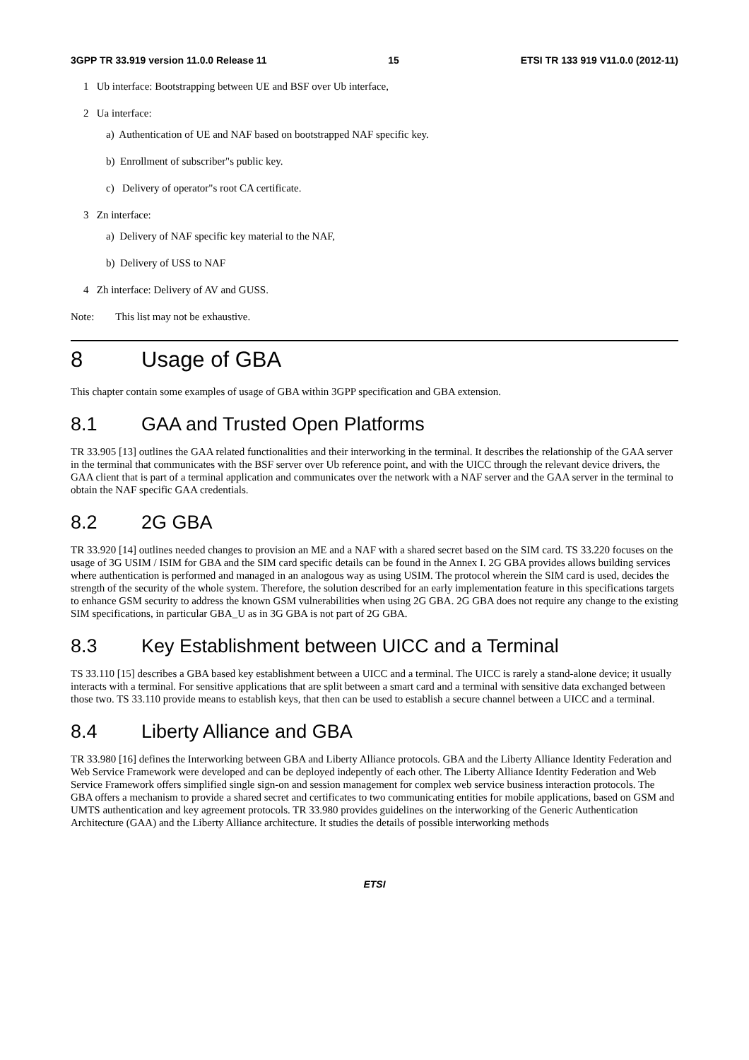3GPP TR 33.919 version 11.0.0 Release 11 15 ETSI TR 133 919 V11.0.0 (2012-11)
1 Ub interface: Bootstrapping between UE and BSF over Ub interface,
2 Ua interface:
a) Authentication of UE and NAF based on bootstrapped NAF specific key.
b) Enrollment of subscriber"s public key.
c) Delivery of operator"s root CA certificate.
3 Zn interface:
a) Delivery of NAF specific key material to the NAF,
b) Delivery of USS to NAF
4 Zh interface: Delivery of AV and GUSS.
Note: This list may not be exhaustive.
8 Usage of GBA
This chapter contain some examples of usage of GBA within 3GPP specification and GBA extension.
8.1 GAA and Trusted Open Platforms
TR 33.905 [13] outlines the GAA related functionalities and their interworking in the terminal. It describes the relationship of the GAA server in the terminal that communicates with the BSF server over Ub reference point, and with the UICC through the relevant device drivers, the GAA client that is part of a terminal application and communicates over the network with a NAF server and the GAA server in the terminal to obtain the NAF specific GAA credentials.
8.2 2G GBA
TR 33.920 [14] outlines needed changes to provision an ME and a NAF with a shared secret based on the SIM card. TS 33.220 focuses on the usage of 3G USIM / ISIM for GBA and the SIM card specific details can be found in the Annex I. 2G GBA provides allows building services where authentication is performed and managed in an analogous way as using USIM. The protocol wherein the SIM card is used, decides the strength of the security of the whole system. Therefore, the solution described for an early implementation feature in this specifications targets to enhance GSM security to address the known GSM vulnerabilities when using 2G GBA. 2G GBA does not require any change to the existing SIM specifications, in particular GBA_U as in 3G GBA is not part of 2G GBA.
8.3 Key Establishment between UICC and a Terminal
TS 33.110 [15] describes a GBA based key establishment between a UICC and a terminal. The UICC is rarely a stand-alone device; it usually interacts with a terminal. For sensitive applications that are split between a smart card and a terminal with sensitive data exchanged between those two. TS 33.110 provide means to establish keys, that then can be used to establish a secure channel between a UICC and a terminal.
8.4 Liberty Alliance and GBA
TR 33.980 [16] defines the Interworking between GBA and Liberty Alliance protocols. GBA and the Liberty Alliance Identity Federation and Web Service Framework were developed and can be deployed indepently of each other. The Liberty Alliance Identity Federation and Web Service Framework offers simplified single sign-on and session management for complex web service business interaction protocols. The GBA offers a mechanism to provide a shared secret and certificates to two communicating entities for mobile applications, based on GSM and UMTS authentication and key agreement protocols. TR 33.980 provides guidelines on the interworking of the Generic Authentication Architecture (GAA) and the Liberty Alliance architecture. It studies the details of possible interworking methods
ETSI